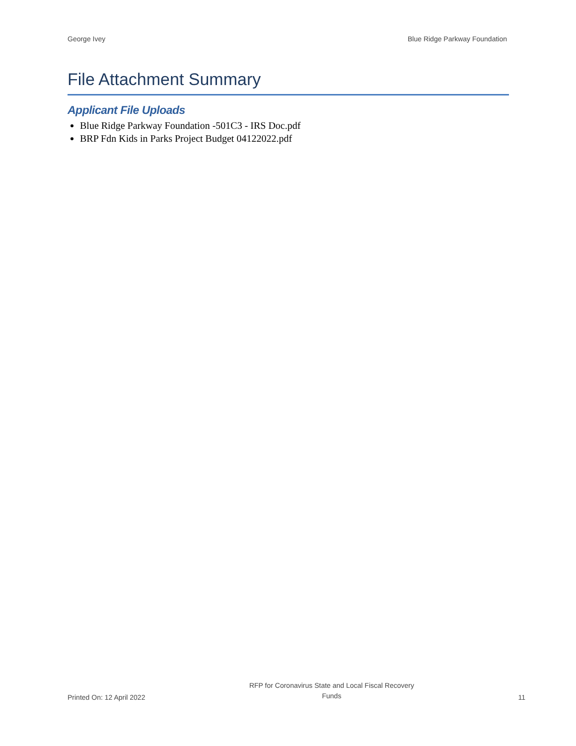George Ivey Blue Ridge Parkway Foundation
File Attachment Summary
Applicant File Uploads
Blue Ridge Parkway Foundation -501C3 - IRS Doc.pdf
BRP Fdn Kids in Parks Project Budget 04122022.pdf
Printed On: 12 April 2022 RFP for Coronavirus State and Local Fiscal Recovery
Funds 11